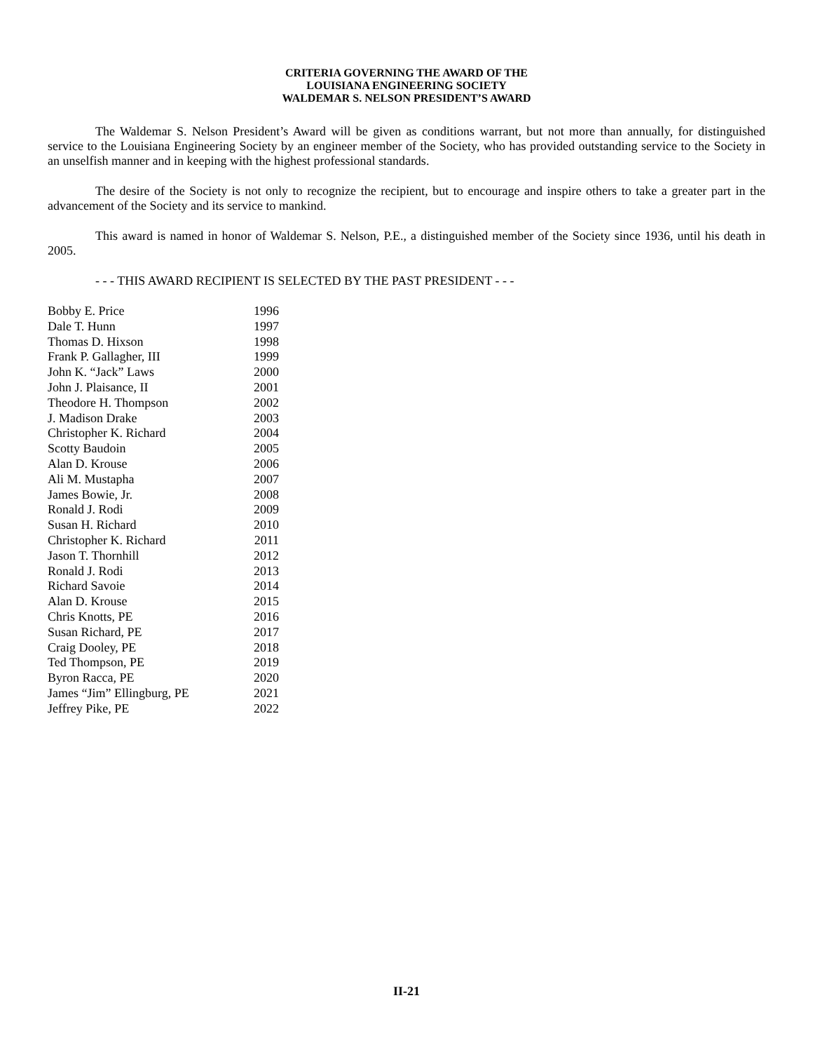CRITERIA GOVERNING THE AWARD OF THE
LOUISIANA ENGINEERING SOCIETY
WALDEMAR S. NELSON PRESIDENT’S AWARD
The Waldemar S. Nelson President’s Award will be given as conditions warrant, but not more than annually, for distinguished service to the Louisiana Engineering Society by an engineer member of the Society, who has provided outstanding service to the Society in an unselfish manner and in keeping with the highest professional standards.
The desire of the Society is not only to recognize the recipient, but to encourage and inspire others to take a greater part in the advancement of the Society and its service to mankind.
This award is named in honor of Waldemar S. Nelson, P.E., a distinguished member of the Society since 1936, until his death in 2005.
- - - THIS AWARD RECIPIENT IS SELECTED BY THE PAST PRESIDENT - - -
| Bobby E. Price | 1996 |
| Dale T. Hunn | 1997 |
| Thomas D. Hixson | 1998 |
| Frank P. Gallagher, III | 1999 |
| John K. “Jack” Laws | 2000 |
| John J. Plaisance, II | 2001 |
| Theodore H. Thompson | 2002 |
| J. Madison Drake | 2003 |
| Christopher K. Richard | 2004 |
| Scotty Baudoin | 2005 |
| Alan D. Krouse | 2006 |
| Ali M. Mustapha | 2007 |
| James Bowie, Jr. | 2008 |
| Ronald J. Rodi | 2009 |
| Susan H. Richard | 2010 |
| Christopher K. Richard | 2011 |
| Jason T. Thornhill | 2012 |
| Ronald J. Rodi | 2013 |
| Richard Savoie | 2014 |
| Alan D. Krouse | 2015 |
| Chris Knotts, PE | 2016 |
| Susan Richard, PE | 2017 |
| Craig Dooley, PE | 2018 |
| Ted Thompson, PE | 2019 |
| Byron Racca, PE | 2020 |
| James “Jim” Ellingburg, PE | 2021 |
| Jeffrey Pike, PE | 2022 |
II-21